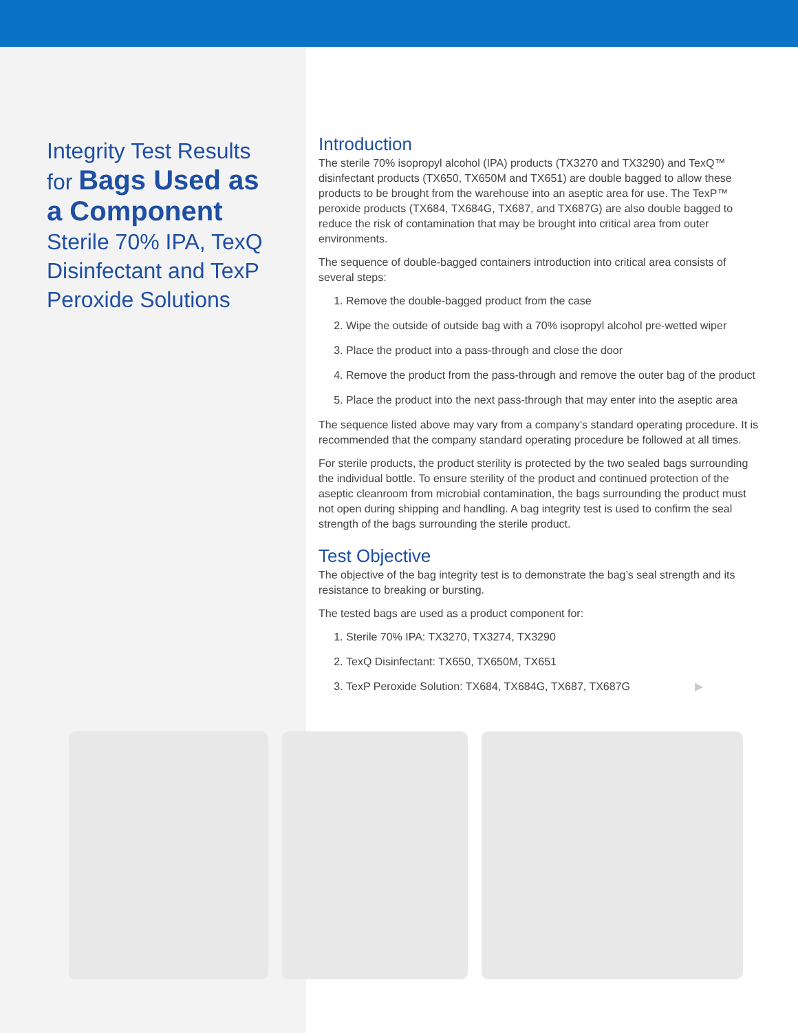Integrity Test Results for Bags Used as a Component
Sterile 70% IPA, TexQ Disinfectant and TexP Peroxide Solutions
Introduction
The sterile 70% isopropyl alcohol (IPA) products (TX3270 and TX3290) and TexQ™ disinfectant products (TX650, TX650M and TX651) are double bagged to allow these products to be brought from the warehouse into an aseptic area for use. The TexP™ peroxide products (TX684, TX684G, TX687, and TX687G) are also double bagged to reduce the risk of contamination that may be brought into critical area from outer environments.
The sequence of double-bagged containers introduction into critical area consists of several steps:
1. Remove the double-bagged product from the case
2. Wipe the outside of outside bag with a 70% isopropyl alcohol pre-wetted wiper
3. Place the product into a pass-through and close the door
4. Remove the product from the pass-through and remove the outer bag of the product
5. Place the product into the next pass-through that may enter into the aseptic area
The sequence listed above may vary from a company’s standard operating procedure. It is recommended that the company standard operating procedure be followed at all times.
For sterile products, the product sterility is protected by the two sealed bags surrounding the individual bottle. To ensure sterility of the product and continued protection of the aseptic cleanroom from microbial contamination, the bags surrounding the product must not open during shipping and handling. A bag integrity test is used to confirm the seal strength of the bags surrounding the sterile product.
Test Objective
The objective of the bag integrity test is to demonstrate the bag’s seal strength and its resistance to breaking or bursting.
The tested bags are used as a product component for:
1. Sterile 70% IPA: TX3270, TX3274, TX3290
2. TexQ Disinfectant: TX650, TX650M, TX651
3. TexP Peroxide Solution: TX684, TX684G, TX687, TX687G ▶